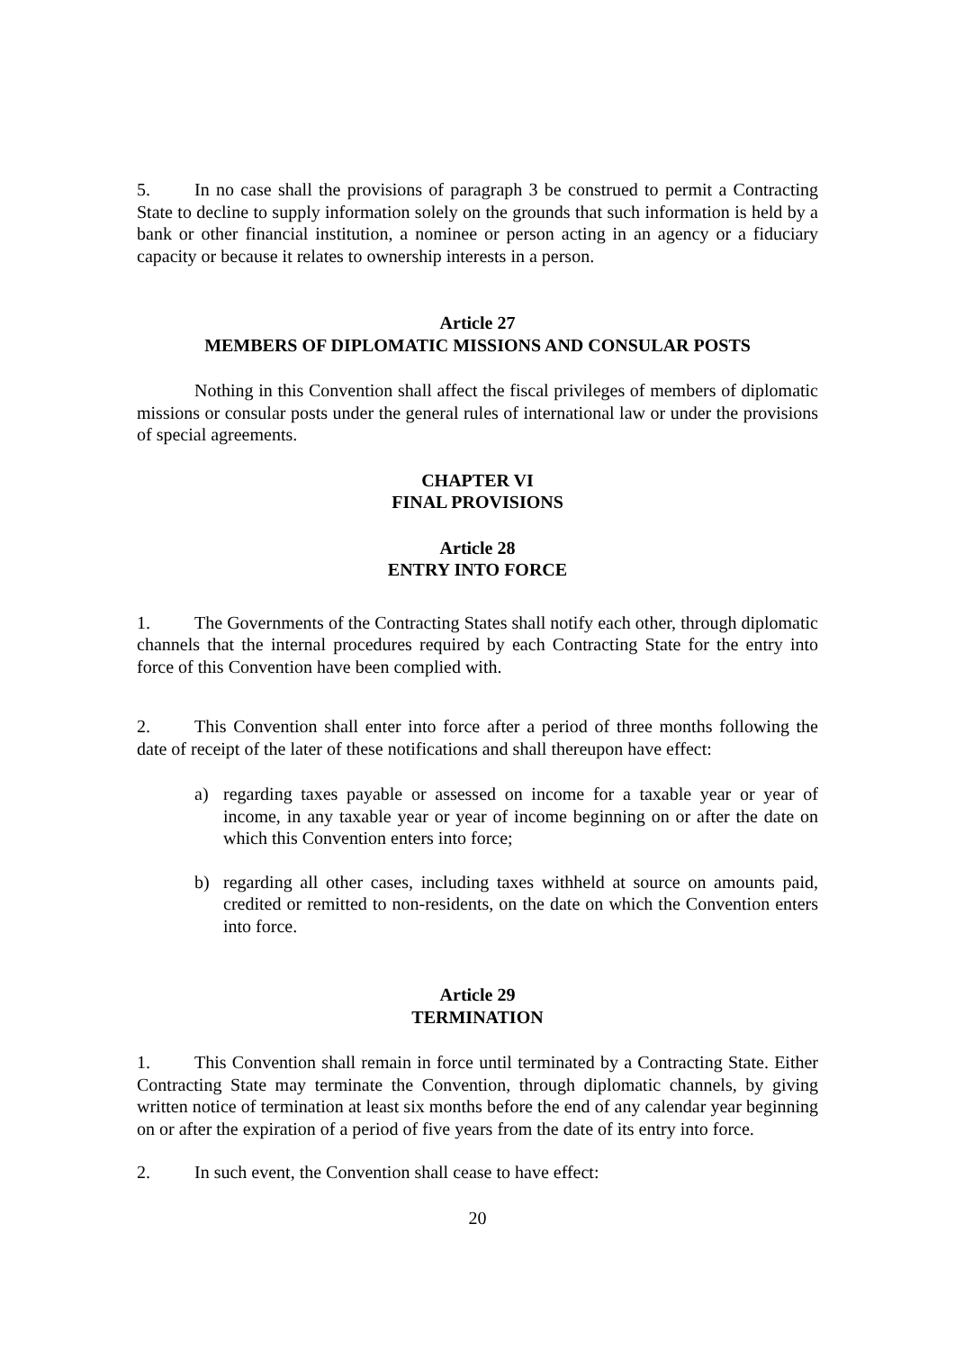5. In no case shall the provisions of paragraph 3 be construed to permit a Contracting State to decline to supply information solely on the grounds that such information is held by a bank or other financial institution, a nominee or person acting in an agency or a fiduciary capacity or because it relates to ownership interests in a person.
Article 27
MEMBERS OF DIPLOMATIC MISSIONS AND CONSULAR POSTS
Nothing in this Convention shall affect the fiscal privileges of members of diplomatic missions or consular posts under the general rules of international law or under the provisions of special agreements.
CHAPTER VI
FINAL PROVISIONS
Article 28
ENTRY INTO FORCE
1. The Governments of the Contracting States shall notify each other, through diplomatic channels that the internal procedures required by each Contracting State for the entry into force of this Convention have been complied with.
2. This Convention shall enter into force after a period of three months following the date of receipt of the later of these notifications and shall thereupon have effect:
a) regarding taxes payable or assessed on income for a taxable year or year of income, in any taxable year or year of income beginning on or after the date on which this Convention enters into force;
b) regarding all other cases, including taxes withheld at source on amounts paid, credited or remitted to non-residents, on the date on which the Convention enters into force.
Article 29
TERMINATION
1. This Convention shall remain in force until terminated by a Contracting State. Either Contracting State may terminate the Convention, through diplomatic channels, by giving written notice of termination at least six months before the end of any calendar year beginning on or after the expiration of a period of five years from the date of its entry into force.
2. In such event, the Convention shall cease to have effect:
20